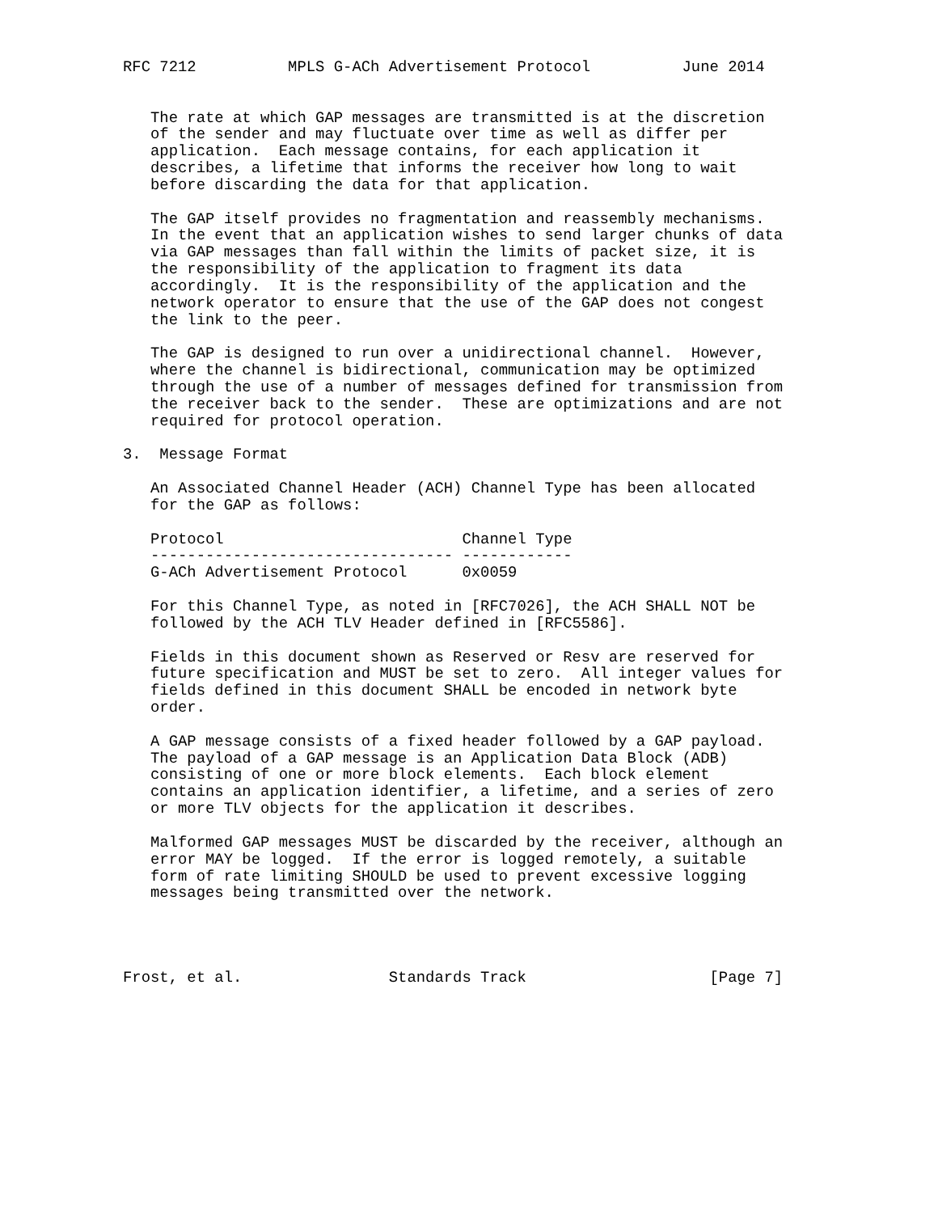RFC 7212          MPLS G-ACh Advertisement Protocol          June 2014


   The rate at which GAP messages are transmitted is at the discretion
   of the sender and may fluctuate over time as well as differ per
   application.  Each message contains, for each application it
   describes, a lifetime that informs the receiver how long to wait
   before discarding the data for that application.

   The GAP itself provides no fragmentation and reassembly mechanisms.
   In the event that an application wishes to send larger chunks of data
   via GAP messages than fall within the limits of packet size, it is
   the responsibility of the application to fragment its data
   accordingly.  It is the responsibility of the application and the
   network operator to ensure that the use of the GAP does not congest
   the link to the peer.

   The GAP is designed to run over a unidirectional channel.  However,
   where the channel is bidirectional, communication may be optimized
   through the use of a number of messages defined for transmission from
   the receiver back to the sender.  These are optimizations and are not
   required for protocol operation.

3.  Message Format

   An Associated Channel Header (ACH) Channel Type has been allocated
   for the GAP as follows:

   Protocol                          Channel Type
   --------------------------------- ------------
   G-ACh Advertisement Protocol      0x0059

   For this Channel Type, as noted in [RFC7026], the ACH SHALL NOT be
   followed by the ACH TLV Header defined in [RFC5586].

   Fields in this document shown as Reserved or Resv are reserved for
   future specification and MUST be set to zero.  All integer values for
   fields defined in this document SHALL be encoded in network byte
   order.

   A GAP message consists of a fixed header followed by a GAP payload.
   The payload of a GAP message is an Application Data Block (ADB)
   consisting of one or more block elements.  Each block element
   contains an application identifier, a lifetime, and a series of zero
   or more TLV objects for the application it describes.

   Malformed GAP messages MUST be discarded by the receiver, although an
   error MAY be logged.  If the error is logged remotely, a suitable
   form of rate limiting SHOULD be used to prevent excessive logging
   messages being transmitted over the network.




Frost, et al.                Standards Track                    [Page 7]